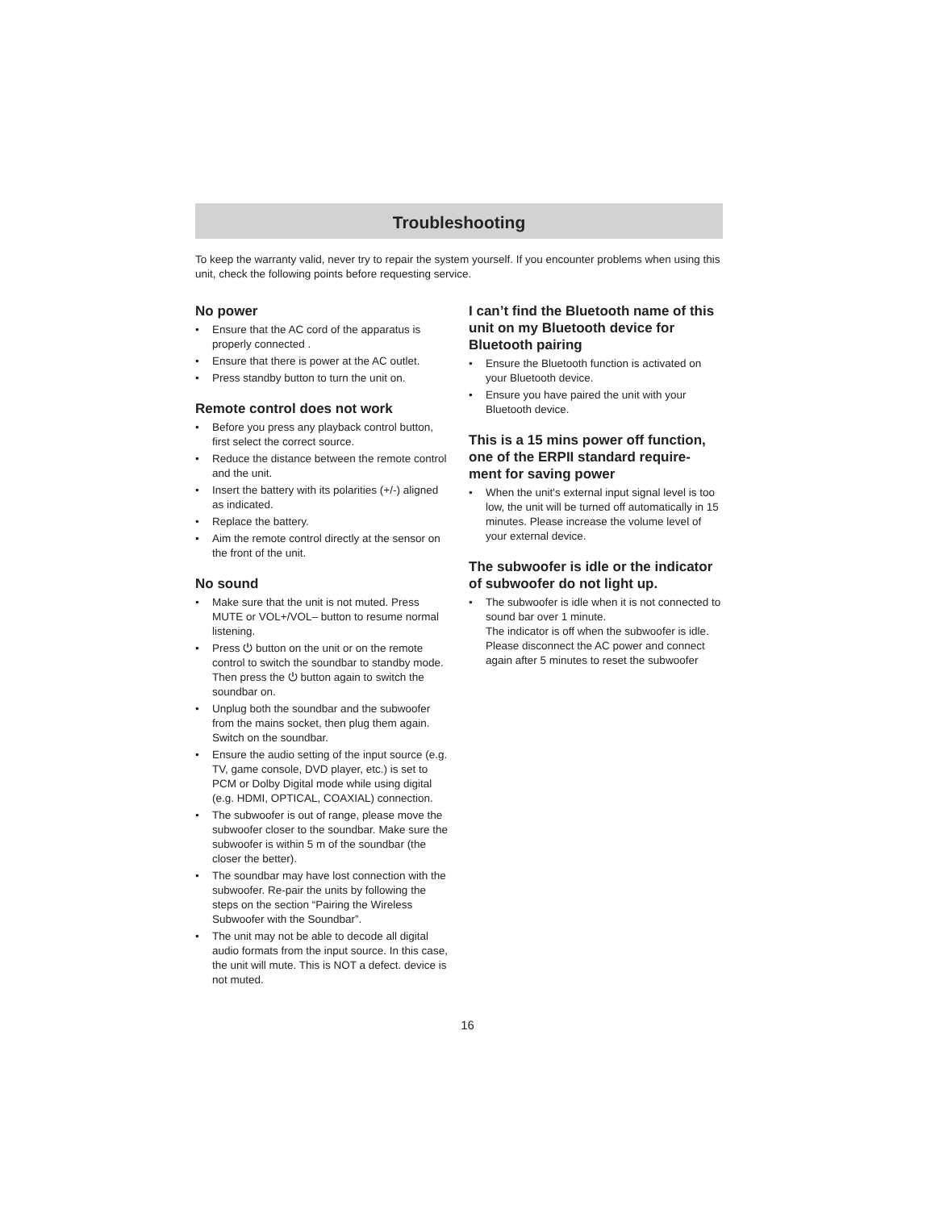Troubleshooting
To keep the warranty valid, never try to repair the system yourself. If you encounter problems when using this unit, check the following points before requesting service.
No power
• Ensure that the AC cord of the apparatus is properly connected .
• Ensure that there is power at the AC outlet.
• Press standby button to turn the unit on.
Remote control does not work
• Before you press any playback control button, first select the correct source.
• Reduce the distance between the remote control and the unit.
• Insert the battery with its polarities (+/-) aligned as indicated.
• Replace the battery.
• Aim the remote control directly at the sensor on the front of the unit.
No sound
• Make sure that the unit is not muted. Press MUTE or VOL+/VOL– button to resume normal listening.
• Press ⏻ button on the unit or on the remote control to switch the soundbar to standby mode. Then press the ⏻ button again to switch the soundbar on.
• Unplug both the soundbar and the subwoofer from the mains socket, then plug them again. Switch on the soundbar.
• Ensure the audio setting of the input source (e.g. TV, game console, DVD player, etc.) is set to PCM or Dolby Digital mode while using digital (e.g. HDMI, OPTICAL, COAXIAL) connection.
• The subwoofer is out of range, please move the subwoofer closer to the soundbar. Make sure the subwoofer is within 5 m of the soundbar (the closer the better).
• The soundbar may have lost connection with the subwoofer. Re-pair the units by following the steps on the section “Pairing the Wireless Subwoofer with the Soundbar”.
• The unit may not be able to decode all digital audio formats from the input source. In this case, the unit will mute. This is NOT a defect. device is not muted.
I can’t find the Bluetooth name of this unit on my Bluetooth device for Bluetooth pairing
• Ensure the Bluetooth function is activated on your Bluetooth device.
• Ensure you have paired the unit with your Bluetooth device.
This is a 15 mins power off function, one of the ERPII standard require-ment for saving power
• When the unit's external input signal level is too low, the unit will be turned off automatically in 15 minutes. Please increase the volume level of your external device.
The subwoofer is idle or the indicator of subwoofer do not light up.
• The subwoofer is idle when it is not connected to sound bar over 1 minute.
The indicator is off when the subwoofer is idle. Please disconnect the AC power and connect again after 5 minutes to reset the subwoofer
16